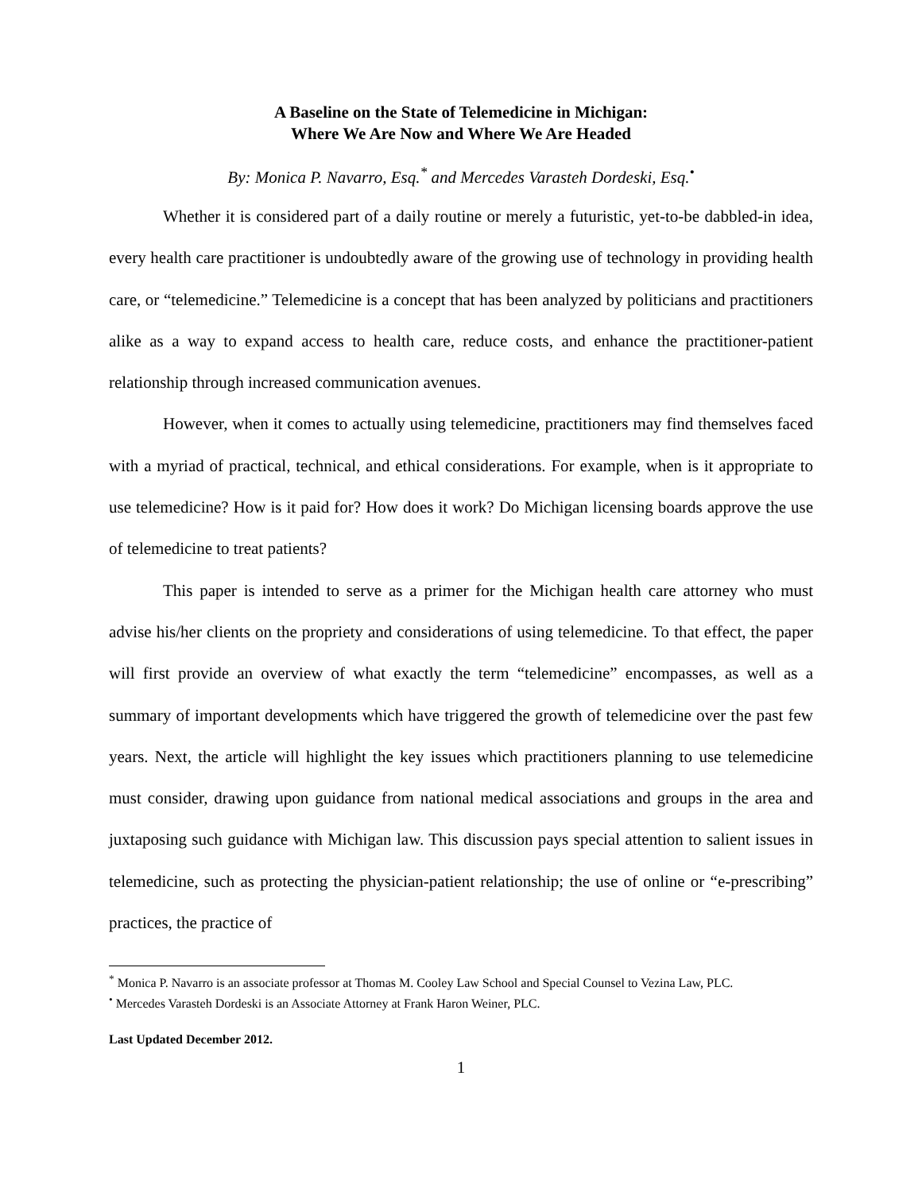A Baseline on the State of Telemedicine in Michigan:
Where We Are Now and Where We Are Headed
By: Monica P. Navarro, Esq.<sup>*</sup> and Mercedes Varasteh Dordeski, Esq.<sup>•</sup>
Whether it is considered part of a daily routine or merely a futuristic, yet-to-be dabbled-in idea, every health care practitioner is undoubtedly aware of the growing use of technology in providing health care, or “telemedicine.” Telemedicine is a concept that has been analyzed by politicians and practitioners alike as a way to expand access to health care, reduce costs, and enhance the practitioner-patient relationship through increased communication avenues.
However, when it comes to actually using telemedicine, practitioners may find themselves faced with a myriad of practical, technical, and ethical considerations. For example, when is it appropriate to use telemedicine? How is it paid for? How does it work? Do Michigan licensing boards approve the use of telemedicine to treat patients?
This paper is intended to serve as a primer for the Michigan health care attorney who must advise his/her clients on the propriety and considerations of using telemedicine. To that effect, the paper will first provide an overview of what exactly the term “telemedicine” encompasses, as well as a summary of important developments which have triggered the growth of telemedicine over the past few years. Next, the article will highlight the key issues which practitioners planning to use telemedicine must consider, drawing upon guidance from national medical associations and groups in the area and juxtaposing such guidance with Michigan law. This discussion pays special attention to salient issues in telemedicine, such as protecting the physician-patient relationship; the use of online or “e-prescribing” practices, the practice of
<sup>*</sup> Monica P. Navarro is an associate professor at Thomas M. Cooley Law School and Special Counsel to Vezina Law, PLC.
<sup>•</sup> Mercedes Varasteh Dordeski is an Associate Attorney at Frank Haron Weiner, PLC.
Last Updated December 2012.
1